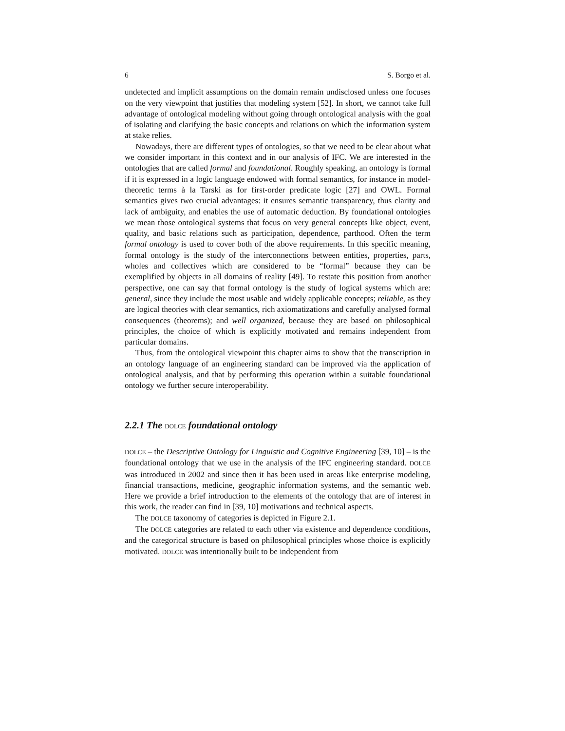6 S. Borgo et al.
undetected and implicit assumptions on the domain remain undisclosed unless one focuses on the very viewpoint that justifies that modeling system [52]. In short, we cannot take full advantage of ontological modeling without going through ontological analysis with the goal of isolating and clarifying the basic concepts and relations on which the information system at stake relies.
Nowadays, there are different types of ontologies, so that we need to be clear about what we consider important in this context and in our analysis of IFC. We are interested in the ontologies that are called formal and foundational. Roughly speaking, an ontology is formal if it is expressed in a logic language endowed with formal semantics, for instance in model-theoretic terms à la Tarski as for first-order predicate logic [27] and OWL. Formal semantics gives two crucial advantages: it ensures semantic transparency, thus clarity and lack of ambiguity, and enables the use of automatic deduction. By foundational ontologies we mean those ontological systems that focus on very general concepts like object, event, quality, and basic relations such as participation, dependence, parthood. Often the term formal ontology is used to cover both of the above requirements. In this specific meaning, formal ontology is the study of the interconnections between entities, properties, parts, wholes and collectives which are considered to be “formal” because they can be exemplified by objects in all domains of reality [49]. To restate this position from another perspective, one can say that formal ontology is the study of logical systems which are: general, since they include the most usable and widely applicable concepts; reliable, as they are logical theories with clear semantics, rich axiomatizations and carefully analysed formal consequences (theorems); and well organized, because they are based on philosophical principles, the choice of which is explicitly motivated and remains independent from particular domains.
Thus, from the ontological viewpoint this chapter aims to show that the transcription in an ontology language of an engineering standard can be improved via the application of ontological analysis, and that by performing this operation within a suitable foundational ontology we further secure interoperability.
2.2.1 The DOLCE foundational ontology
DOLCE – the Descriptive Ontology for Linguistic and Cognitive Engineering [39, 10] – is the foundational ontology that we use in the analysis of the IFC engineering standard. DOLCE was introduced in 2002 and since then it has been used in areas like enterprise modeling, financial transactions, medicine, geographic information systems, and the semantic web. Here we provide a brief introduction to the elements of the ontology that are of interest in this work, the reader can find in [39, 10] motivations and technical aspects.
The DOLCE taxonomy of categories is depicted in Figure 2.1.
The DOLCE categories are related to each other via existence and dependence conditions, and the categorical structure is based on philosophical principles whose choice is explicitly motivated. DOLCE was intentionally built to be independent from